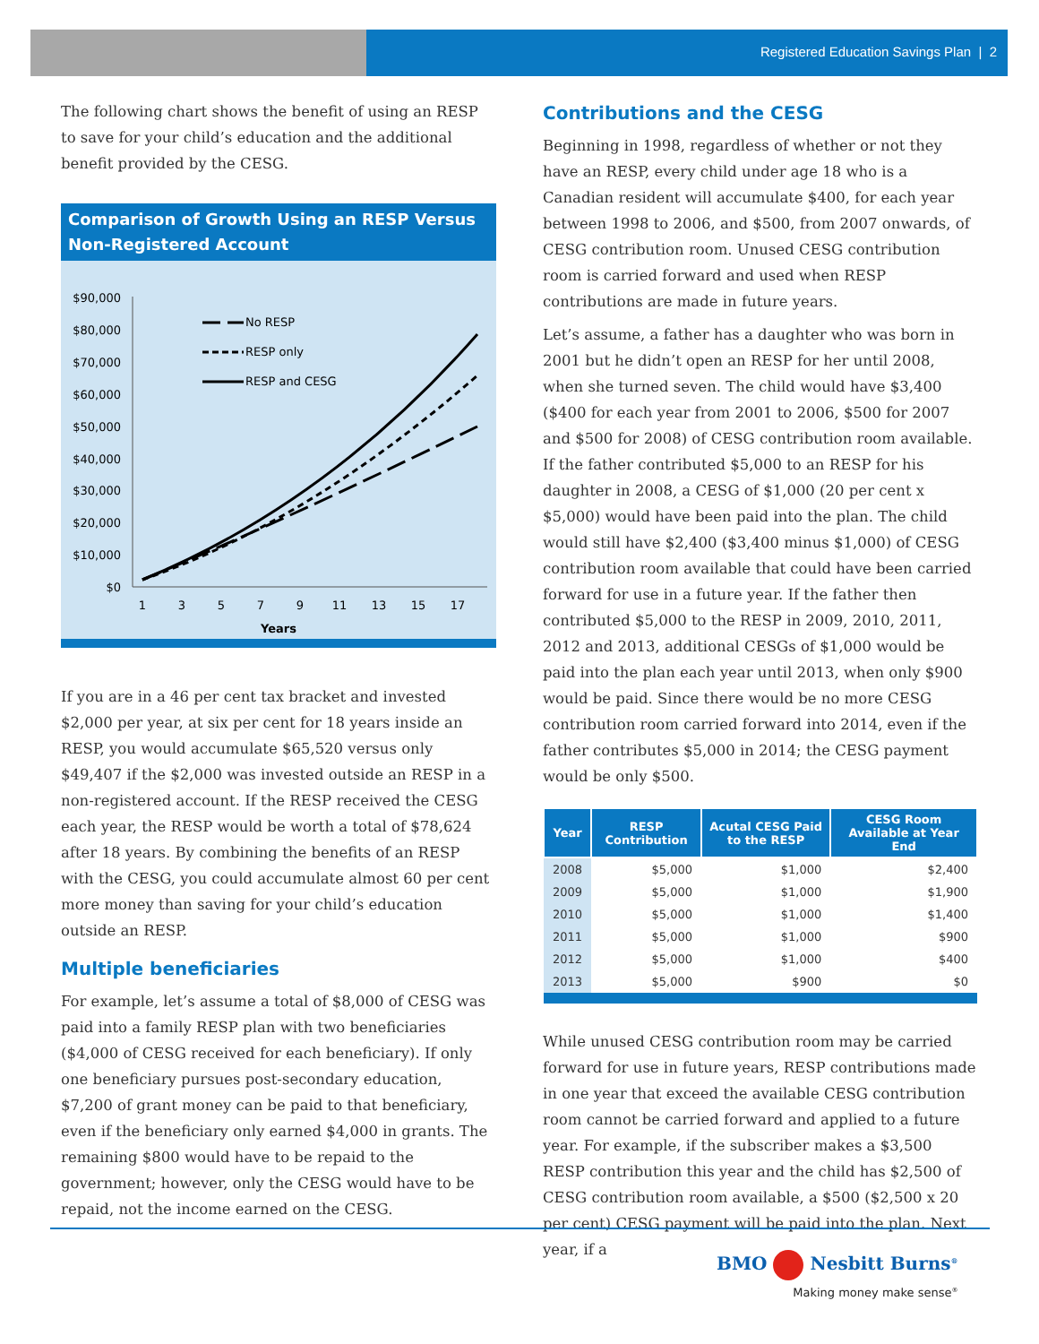Registered Education Savings Plan | 2
The following chart shows the benefit of using an RESP to save for your child’s education and the additional benefit provided by the CESG.
Comparison of Growth Using an RESP Versus Non-Registered Account
$90,000
$80,000
$70,000
$60,000
$50,000
$40,000
$30,000
$20,000
$10,000
$0
1
3
5
7
9
11
13
15
17
Years
No RESP
RESP only
RESP and CESG
If you are in a 46 per cent tax bracket and invested $2,000 per year, at six per cent for 18 years inside an RESP, you would accumulate $65,520 versus only $49,407 if the $2,000 was invested outside an RESP in a non-registered account. If the RESP received the CESG each year, the RESP would be worth a total of $78,624 after 18 years. By combining the benefits of an RESP with the CESG, you could accumulate almost 60 per cent more money than saving for your child’s education outside an RESP.
Multiple beneficiaries
For example, let’s assume a total of $8,000 of CESG was paid into a family RESP plan with two beneficiaries ($4,000 of CESG received for each beneficiary). If only one beneficiary pursues post-secondary education, $7,200 of grant money can be paid to that beneficiary, even if the beneficiary only earned $4,000 in grants. The remaining $800 would have to be repaid to the government; however, only the CESG would have to be repaid, not the income earned on the CESG.
Contributions and the CESG
Beginning in 1998, regardless of whether or not they have an RESP, every child under age 18 who is a Canadian resident will accumulate $400, for each year between 1998 to 2006, and $500, from 2007 onwards, of CESG contribution room. Unused CESG contribution room is carried forward and used when RESP contributions are made in future years.
Let’s assume, a father has a daughter who was born in 2001 but he didn’t open an RESP for her until 2008, when she turned seven. The child would have $3,400 ($400 for each year from 2001 to 2006, $500 for 2007 and $500 for 2008) of CESG contribution room available. If the father contributed $5,000 to an RESP for his daughter in 2008, a CESG of $1,000 (20 per cent x $5,000) would have been paid into the plan. The child would still have $2,400 ($3,400 minus $1,000) of CESG contribution room available that could have been carried forward for use in a future year. If the father then contributed $5,000 to the RESP in 2009, 2010, 2011, 2012 and 2013, additional CESGs of $1,000 would be paid into the plan each year until 2013, when only $900 would be paid. Since there would be no more CESG contribution room carried forward into 2014, even if the father contributes $5,000 in 2014; the CESG payment would be only $500.
| Year | RESP Contribution | Acutal CESG Paid to the RESP | CESG Room Available at Year End |
| --- | --- | --- | --- |
| 2008 | $5,000 | $1,000 | $2,400 |
| 2009 | $5,000 | $1,000 | $1,900 |
| 2010 | $5,000 | $1,000 | $1,400 |
| 2011 | $5,000 | $1,000 | $900 |
| 2012 | $5,000 | $1,000 | $400 |
| 2013 | $5,000 | $900 | $0 |
While unused CESG contribution room may be carried forward for use in future years, RESP contributions made in one year that exceed the available CESG contribution room cannot be carried forward and applied to a future year. For example, if the subscriber makes a $3,500 RESP contribution this year and the child has $2,500 of CESG contribution room available, a $500 ($2,500 x 20 per cent) CESG payment will be paid into the plan. Next year, if a
BMO Nesbitt Burns<sup>®</sup>
Making money make sense<sup>®</sup>